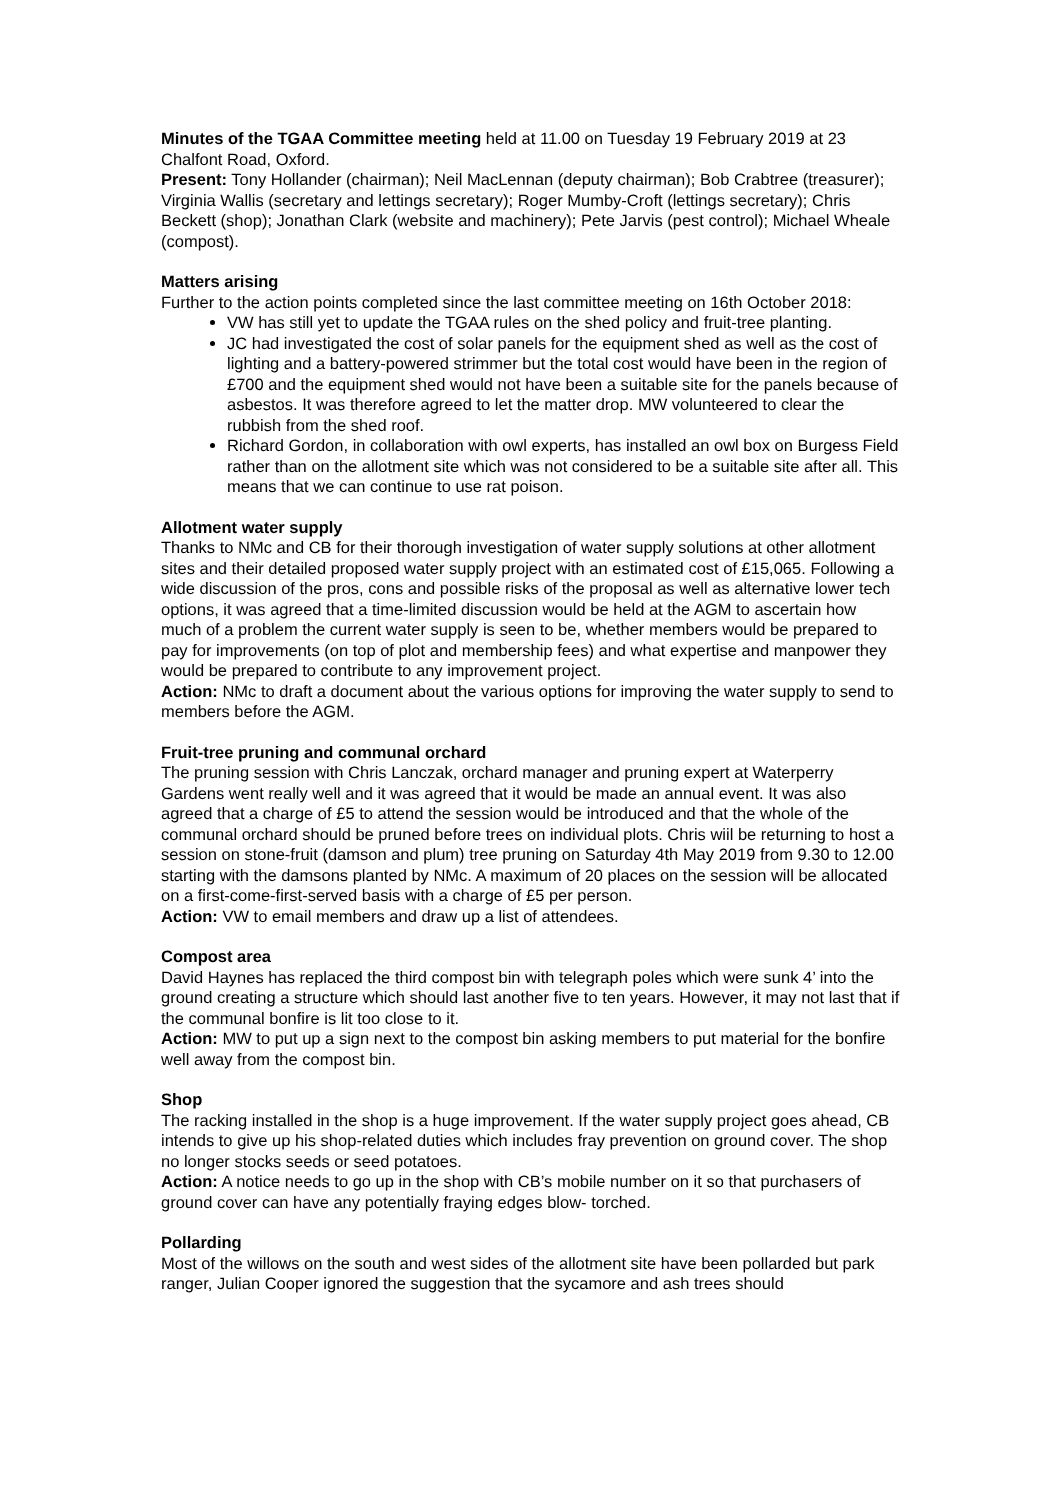Minutes of the TGAA Committee meeting held at 11.00 on Tuesday 19 February 2019 at 23 Chalfont Road, Oxford.
Present: Tony Hollander (chairman); Neil MacLennan (deputy chairman); Bob Crabtree (treasurer); Virginia Wallis (secretary and lettings secretary); Roger Mumby-Croft (lettings secretary); Chris Beckett (shop); Jonathan Clark (website and machinery); Pete Jarvis (pest control); Michael Wheale (compost).
Matters arising
Further to the action points completed since the last committee meeting on 16th October 2018:
VW has still yet to update the TGAA rules on the shed policy and fruit-tree planting.
JC had investigated the cost of solar panels for the equipment shed as well as the cost of lighting and a battery-powered strimmer but the total cost would have been in the region of £700 and the equipment shed would not have been a suitable site for the panels because of asbestos. It was therefore agreed to let the matter drop. MW volunteered to clear the rubbish from the shed roof.
Richard Gordon, in collaboration with owl experts, has installed an owl box on Burgess Field rather than on the allotment site which was not considered to be a suitable site after all. This means that we can continue to use rat poison.
Allotment water supply
Thanks to NMc and CB for their thorough investigation of water supply solutions at other allotment sites and their detailed proposed water supply project with an estimated cost of £15,065. Following a wide discussion of the pros, cons and possible risks of the proposal as well as alternative lower tech options, it was agreed that a time-limited discussion would be held at the AGM to ascertain how much of a problem the current water supply is seen to be, whether members would be prepared to pay for improvements (on top of plot and membership fees) and what expertise and manpower they would be prepared to contribute to any improvement project.
Action: NMc to draft a document about the various options for improving the water supply to send to members before the AGM.
Fruit-tree pruning and communal orchard
The pruning session with Chris Lanczak, orchard manager and pruning expert at Waterperry Gardens went really well and it was agreed that it would be made an annual event. It was also agreed that a charge of £5 to attend the session would be introduced and that the whole of the communal orchard should be pruned before trees on individual plots. Chris wiil be returning to host a session on stone-fruit (damson and plum) tree pruning on Saturday 4th May 2019 from 9.30 to 12.00 starting with the damsons planted by NMc. A maximum of 20 places on the session will be allocated on a first-come-first-served basis with a charge of £5 per person.
Action: VW to email members and draw up a list of attendees.
Compost area
David Haynes has replaced the third compost bin with telegraph poles which were sunk 4’ into the ground creating a structure which should last another five to ten years. However, it may not last that if the communal bonfire is lit too close to it.
Action: MW to put up a sign next to the compost bin asking members to put material for the bonfire well away from the compost bin.
Shop
The racking installed in the shop is a huge improvement. If the water supply project goes ahead, CB intends to give up his shop-related duties which includes fray prevention on ground cover. The shop no longer stocks seeds or seed potatoes.
Action: A notice needs to go up in the shop with CB’s mobile number on it so that purchasers of ground cover can have any potentially fraying edges blow- torched.
Pollarding
Most of the willows on the south and west sides of the allotment site have been pollarded but park ranger, Julian Cooper ignored the suggestion that the sycamore and ash trees should